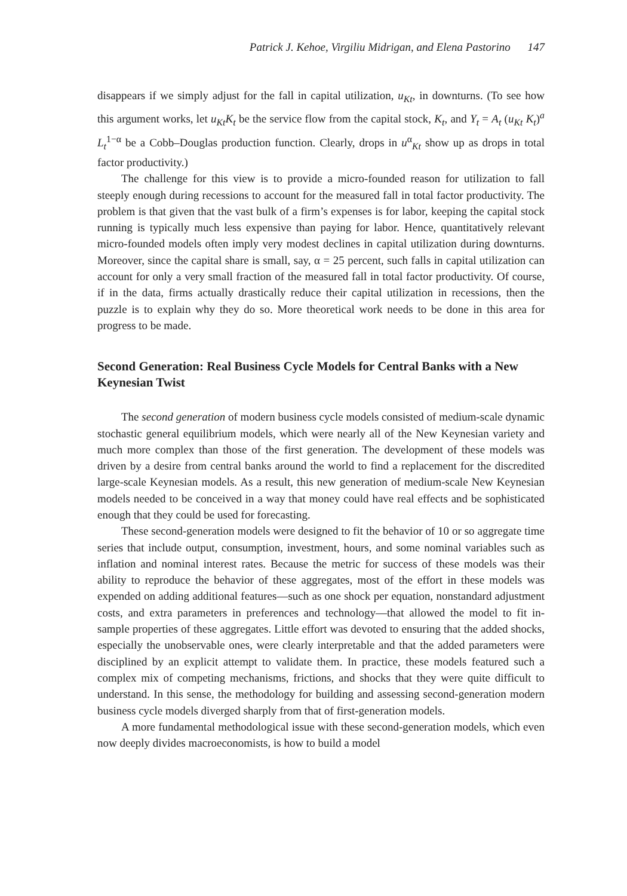Patrick J. Kehoe, Virgiliu Midrigan, and Elena Pastorino 147
disappears if we simply adjust for the fall in capital utilization, u<sub>Kt</sub>, in downturns. (To see how this argument works, let u<sub>Kt</sub>K<sub>t</sub> be the service flow from the capital stock, K<sub>t</sub>, and Y<sub>t</sub> = A<sub>t</sub> (u<sub>Kt</sub> K<sub>t</sub>)<sup>a</sup> L<sub>t</sub><sup>1−α</sup> be a Cobb–Douglas production function. Clearly, drops in u<sup>α</sup><sub>Kt</sub> show up as drops in total factor productivity.)
The challenge for this view is to provide a micro-founded reason for utilization to fall steeply enough during recessions to account for the measured fall in total factor productivity. The problem is that given that the vast bulk of a firm’s expenses is for labor, keeping the capital stock running is typically much less expensive than paying for labor. Hence, quantitatively relevant micro-founded models often imply very modest declines in capital utilization during downturns. Moreover, since the capital share is small, say, α = 25 percent, such falls in capital utilization can account for only a very small fraction of the measured fall in total factor productivity. Of course, if in the data, firms actually drastically reduce their capital utilization in recessions, then the puzzle is to explain why they do so. More theoretical work needs to be done in this area for progress to be made.
Second Generation: Real Business Cycle Models for Central Banks with a New Keynesian Twist
The second generation of modern business cycle models consisted of medium-scale dynamic stochastic general equilibrium models, which were nearly all of the New Keynesian variety and much more complex than those of the first generation. The development of these models was driven by a desire from central banks around the world to find a replacement for the discredited large-scale Keynesian models. As a result, this new generation of medium-scale New Keynesian models needed to be conceived in a way that money could have real effects and be sophisticated enough that they could be used for forecasting.
These second-generation models were designed to fit the behavior of 10 or so aggregate time series that include output, consumption, investment, hours, and some nominal variables such as inflation and nominal interest rates. Because the metric for success of these models was their ability to reproduce the behavior of these aggregates, most of the effort in these models was expended on adding additional features—such as one shock per equation, nonstandard adjustment costs, and extra parameters in preferences and technology—that allowed the model to fit in-sample properties of these aggregates. Little effort was devoted to ensuring that the added shocks, especially the unobservable ones, were clearly interpretable and that the added parameters were disciplined by an explicit attempt to validate them. In practice, these models featured such a complex mix of competing mechanisms, frictions, and shocks that they were quite difficult to understand. In this sense, the methodology for building and assessing second-generation modern business cycle models diverged sharply from that of first-generation models.
A more fundamental methodological issue with these second-generation models, which even now deeply divides macroeconomists, is how to build a model